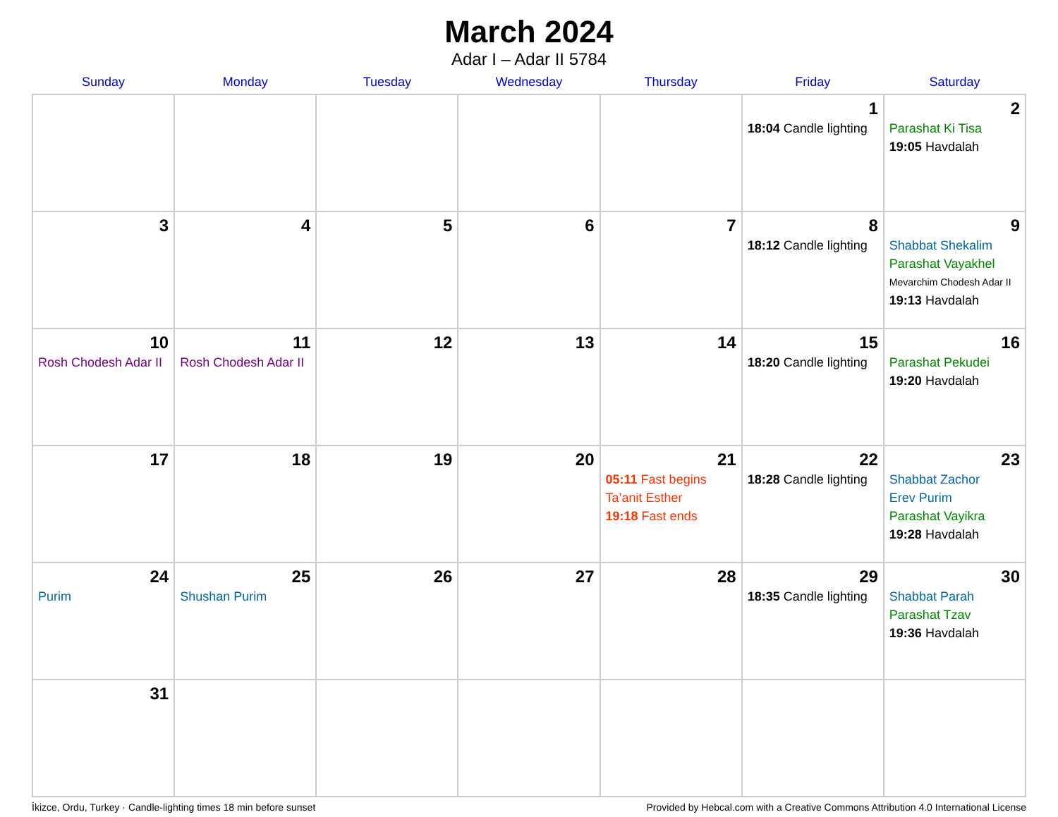March 2024
Adar I – Adar II 5784
| Sunday | Monday | Tuesday | Wednesday | Thursday | Friday | Saturday |
| --- | --- | --- | --- | --- | --- | --- |
| | | | | | 1 18:04 Candle lighting | 2 Parashat Ki Tisa 19:05 Havdalah |
| 3 | 4 | 5 | 6 | 7 | 8 18:12 Candle lighting | 9 Shabbat Shekalim Parashat Vayakhel Mevarchim Chodesh Adar II 19:13 Havdalah |
| 10 Rosh Chodesh Adar II | 11 Rosh Chodesh Adar II | 12 | 13 | 14 | 15 18:20 Candle lighting | 16 Parashat Pekudei 19:20 Havdalah |
| 17 | 18 | 19 | 20 | 21 05:11 Fast begins Ta’anit Esther 19:18 Fast ends | 22 18:28 Candle lighting | 23 Shabbat Zachor Erev Purim Parashat Vayikra 19:28 Havdalah |
| 24 Purim | 25 Shushan Purim | 26 | 27 | 28 | 29 18:35 Candle lighting | 30 Shabbat Parah Parashat Tzav 19:36 Havdalah |
| 31 | | | | | | |
İkizce, Ordu, Turkey · Candle-lighting times 18 min before sunset Provided by Hebcal.com with a Creative Commons Attribution 4.0 International License